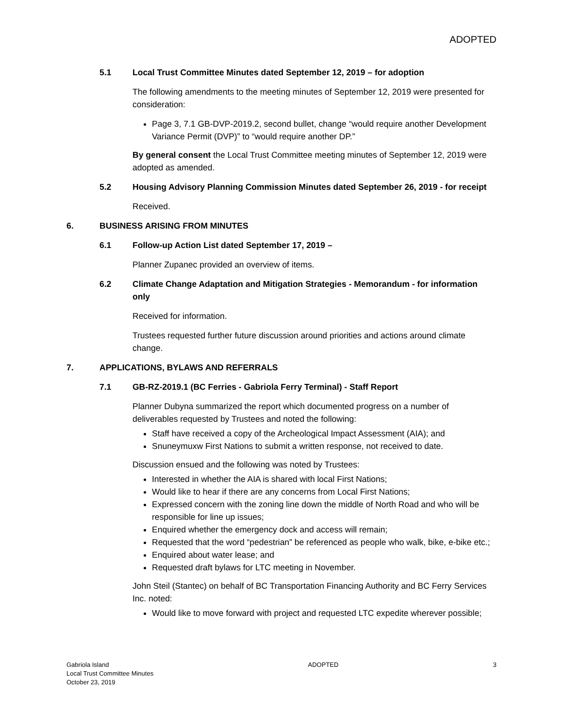ADOPTED
5.1 Local Trust Committee Minutes dated September 12, 2019 – for adoption
The following amendments to the meeting minutes of September 12, 2019 were presented for consideration:
Page 3, 7.1 GB-DVP-2019.2, second bullet, change “would require another Development Variance Permit (DVP)” to “would require another DP.”
By general consent the Local Trust Committee meeting minutes of September 12, 2019 were adopted as amended.
5.2 Housing Advisory Planning Commission Minutes dated September 26, 2019 - for receipt
Received.
6. BUSINESS ARISING FROM MINUTES
6.1 Follow-up Action List dated September 17, 2019 –
Planner Zupanec provided an overview of items.
6.2 Climate Change Adaptation and Mitigation Strategies - Memorandum - for information only
Received for information.
Trustees requested further future discussion around priorities and actions around climate change.
7. APPLICATIONS, BYLAWS AND REFERRALS
7.1 GB-RZ-2019.1 (BC Ferries - Gabriola Ferry Terminal) - Staff Report
Planner Dubyna summarized the report which documented progress on a number of deliverables requested by Trustees and noted the following:
Staff have received a copy of the Archeological Impact Assessment (AIA); and
Snuneymuxw First Nations to submit a written response, not received to date.
Discussion ensued and the following was noted by Trustees:
Interested in whether the AIA is shared with local First Nations;
Would like to hear if there are any concerns from Local First Nations;
Expressed concern with the zoning line down the middle of North Road and who will be responsible for line up issues;
Enquired whether the emergency dock and access will remain;
Requested that the word “pedestrian” be referenced as people who walk, bike, e-bike etc.;
Enquired about water lease; and
Requested draft bylaws for LTC meeting in November.
John Steil (Stantec) on behalf of BC Transportation Financing Authority and BC Ferry Services Inc. noted:
Would like to move forward with project and requested LTC expedite wherever possible;
Gabriola Island
Local Trust Committee Minutes
October 23, 2019
ADOPTED 3